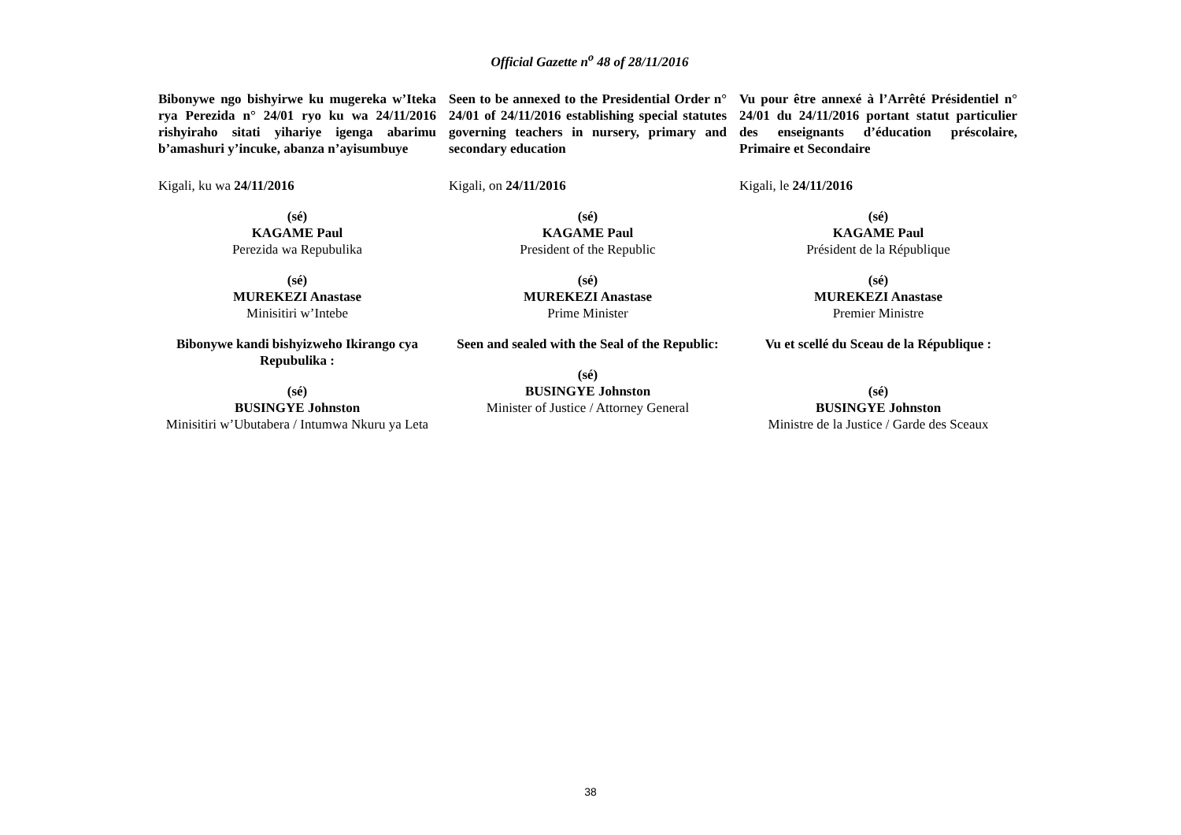Official Gazette n<sup>o</sup> 48 of 28/11/2016
Bibonywe ngo bishyirwe ku mugereka w’Iteka rya Perezida n° 24/01 ryo ku wa 24/11/2016 rishyiraho sitati yihariye igenga abarimu b’amashuri y’incuke, abanza n’ayisumbuye
Kigali, ku wa 24/11/2016
(sé)
KAGAME Paul
Perezida wa Repubulika
(sé)
MUREKEZI Anastase
Minisitiri w’Intebe
Bibonywe kandi bishyizweho Ikirango cya Repubulika :
(sé)
BUSINGYE Johnston
Minisitiri w’Ubutabera / Intumwa Nkuru ya Leta
Seen to be annexed to the Presidential Order n° 24/01 of 24/11/2016 establishing special statutes governing teachers in nursery, primary and secondary education
Kigali, on 24/11/2016
(sé)
KAGAME Paul
President of the Republic
(sé)
MUREKEZI Anastase
Prime Minister
Seen and sealed with the Seal of the Republic:
(sé)
BUSINGYE Johnston
Minister of Justice / Attorney General
Vu pour être annexé à l’Arrêté Présidentiel n° 24/01 du 24/11/2016 portant statut particulier des enseignants d’éducation préscolaire, Primaire et Secondaire
Kigali, le 24/11/2016
(sé)
KAGAME Paul
Président de la République
(sé)
MUREKEZI Anastase
Premier Ministre
Vu et scellé du Sceau de la République :
(sé)
BUSINGYE Johnston
Ministre de la Justice / Garde des Sceaux
38